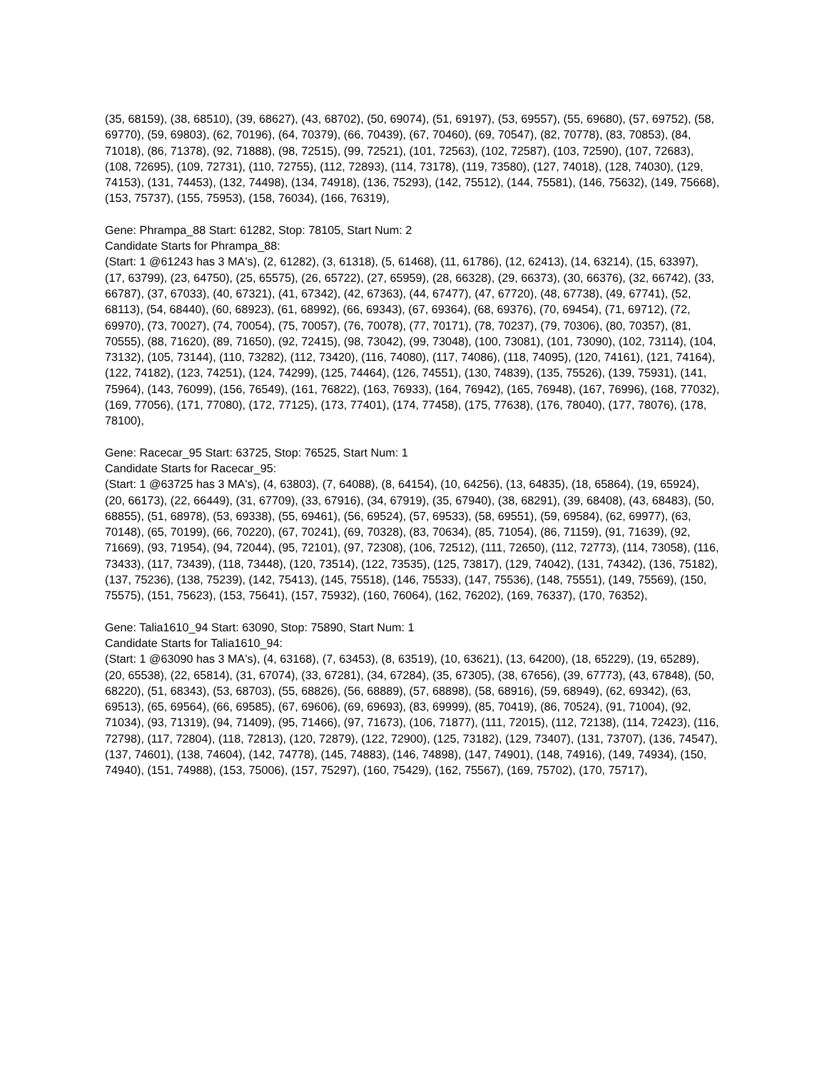(35, 68159), (38, 68510), (39, 68627), (43, 68702), (50, 69074), (51, 69197), (53, 69557), (55, 69680), (57, 69752), (58, 69770), (59, 69803), (62, 70196), (64, 70379), (66, 70439), (67, 70460), (69, 70547), (82, 70778), (83, 70853), (84, 71018), (86, 71378), (92, 71888), (98, 72515), (99, 72521), (101, 72563), (102, 72587), (103, 72590), (107, 72683), (108, 72695), (109, 72731), (110, 72755), (112, 72893), (114, 73178), (119, 73580), (127, 74018), (128, 74030), (129, 74153), (131, 74453), (132, 74498), (134, 74918), (136, 75293), (142, 75512), (144, 75581), (146, 75632), (149, 75668), (153, 75737), (155, 75953), (158, 76034), (166, 76319),
Gene: Phrampa_88 Start: 61282, Stop: 78105, Start Num: 2
Candidate Starts for Phrampa_88:
(Start: 1 @61243 has 3 MA's), (2, 61282), (3, 61318), (5, 61468), (11, 61786), (12, 62413), (14, 63214), (15, 63397), (17, 63799), (23, 64750), (25, 65575), (26, 65722), (27, 65959), (28, 66328), (29, 66373), (30, 66376), (32, 66742), (33, 66787), (37, 67033), (40, 67321), (41, 67342), (42, 67363), (44, 67477), (47, 67720), (48, 67738), (49, 67741), (52, 68113), (54, 68440), (60, 68923), (61, 68992), (66, 69343), (67, 69364), (68, 69376), (70, 69454), (71, 69712), (72, 69970), (73, 70027), (74, 70054), (75, 70057), (76, 70078), (77, 70171), (78, 70237), (79, 70306), (80, 70357), (81, 70555), (88, 71620), (89, 71650), (92, 72415), (98, 73042), (99, 73048), (100, 73081), (101, 73090), (102, 73114), (104, 73132), (105, 73144), (110, 73282), (112, 73420), (116, 74080), (117, 74086), (118, 74095), (120, 74161), (121, 74164), (122, 74182), (123, 74251), (124, 74299), (125, 74464), (126, 74551), (130, 74839), (135, 75526), (139, 75931), (141, 75964), (143, 76099), (156, 76549), (161, 76822), (163, 76933), (164, 76942), (165, 76948), (167, 76996), (168, 77032), (169, 77056), (171, 77080), (172, 77125), (173, 77401), (174, 77458), (175, 77638), (176, 78040), (177, 78076), (178, 78100),
Gene: Racecar_95 Start: 63725, Stop: 76525, Start Num: 1
Candidate Starts for Racecar_95:
(Start: 1 @63725 has 3 MA's), (4, 63803), (7, 64088), (8, 64154), (10, 64256), (13, 64835), (18, 65864), (19, 65924), (20, 66173), (22, 66449), (31, 67709), (33, 67916), (34, 67919), (35, 67940), (38, 68291), (39, 68408), (43, 68483), (50, 68855), (51, 68978), (53, 69338), (55, 69461), (56, 69524), (57, 69533), (58, 69551), (59, 69584), (62, 69977), (63, 70148), (65, 70199), (66, 70220), (67, 70241), (69, 70328), (83, 70634), (85, 71054), (86, 71159), (91, 71639), (92, 71669), (93, 71954), (94, 72044), (95, 72101), (97, 72308), (106, 72512), (111, 72650), (112, 72773), (114, 73058), (116, 73433), (117, 73439), (118, 73448), (120, 73514), (122, 73535), (125, 73817), (129, 74042), (131, 74342), (136, 75182), (137, 75236), (138, 75239), (142, 75413), (145, 75518), (146, 75533), (147, 75536), (148, 75551), (149, 75569), (150, 75575), (151, 75623), (153, 75641), (157, 75932), (160, 76064), (162, 76202), (169, 76337), (170, 76352),
Gene: Talia1610_94 Start: 63090, Stop: 75890, Start Num: 1
Candidate Starts for Talia1610_94:
(Start: 1 @63090 has 3 MA's), (4, 63168), (7, 63453), (8, 63519), (10, 63621), (13, 64200), (18, 65229), (19, 65289), (20, 65538), (22, 65814), (31, 67074), (33, 67281), (34, 67284), (35, 67305), (38, 67656), (39, 67773), (43, 67848), (50, 68220), (51, 68343), (53, 68703), (55, 68826), (56, 68889), (57, 68898), (58, 68916), (59, 68949), (62, 69342), (63, 69513), (65, 69564), (66, 69585), (67, 69606), (69, 69693), (83, 69999), (85, 70419), (86, 70524), (91, 71004), (92, 71034), (93, 71319), (94, 71409), (95, 71466), (97, 71673), (106, 71877), (111, 72015), (112, 72138), (114, 72423), (116, 72798), (117, 72804), (118, 72813), (120, 72879), (122, 72900), (125, 73182), (129, 73407), (131, 73707), (136, 74547), (137, 74601), (138, 74604), (142, 74778), (145, 74883), (146, 74898), (147, 74901), (148, 74916), (149, 74934), (150, 74940), (151, 74988), (153, 75006), (157, 75297), (160, 75429), (162, 75567), (169, 75702), (170, 75717),